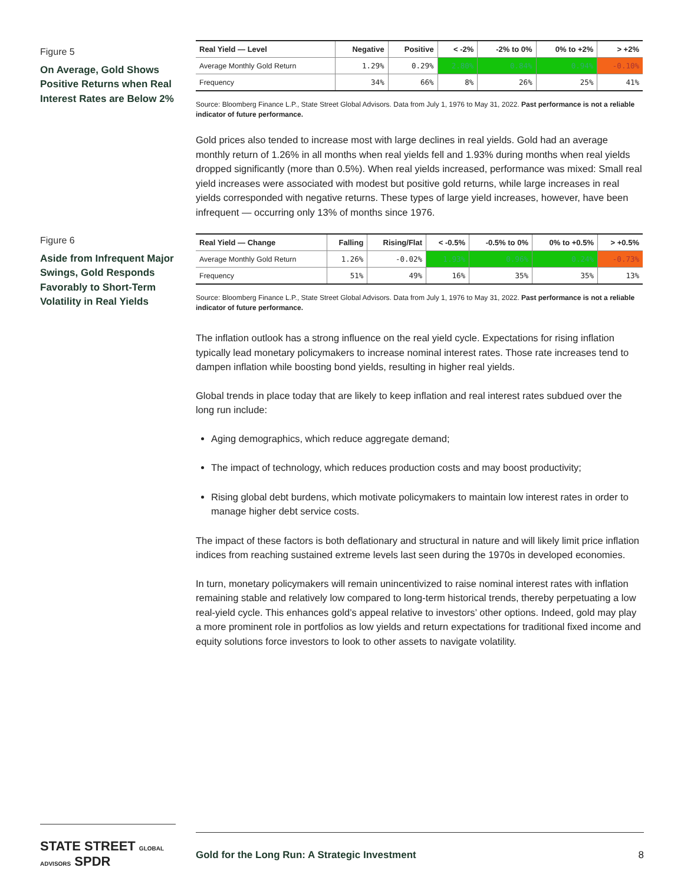Figure 5
On Average, Gold Shows Positive Returns when Real Interest Rates are Below 2%
| Real Yield — Level | Negative | Positive | < -2% | -2% to 0% | 0% to +2% | > +2% |
| --- | --- | --- | --- | --- | --- | --- |
| Average Monthly Gold Return | 1.29% | 0.29% | 2.80% | 0.84% | 0.94% | -0.10% |
| Frequency | 34% | 66% | 8% | 26% | 25% | 41% |
Source: Bloomberg Finance L.P., State Street Global Advisors. Data from July 1, 1976 to May 31, 2022. Past performance is not a reliable indicator of future performance.
Gold prices also tended to increase most with large declines in real yields. Gold had an average monthly return of 1.26% in all months when real yields fell and 1.93% during months when real yields dropped significantly (more than 0.5%). When real yields increased, performance was mixed: Small real yield increases were associated with modest but positive gold returns, while large increases in real yields corresponded with negative returns. These types of large yield increases, however, have been infrequent — occurring only 13% of months since 1976.
Figure 6
Aside from Infrequent Major Swings, Gold Responds Favorably to Short-Term Volatility in Real Yields
| Real Yield — Change | Falling | Rising/Flat | < -0.5% | -0.5% to 0% | 0% to +0.5% | > +0.5% |
| --- | --- | --- | --- | --- | --- | --- |
| Average Monthly Gold Return | 1.26% | -0.02% | 1.93% | 0.96% | 0.24% | -0.73% |
| Frequency | 51% | 49% | 16% | 35% | 35% | 13% |
Source: Bloomberg Finance L.P., State Street Global Advisors. Data from July 1, 1976 to May 31, 2022. Past performance is not a reliable indicator of future performance.
The inflation outlook has a strong influence on the real yield cycle. Expectations for rising inflation typically lead monetary policymakers to increase nominal interest rates. Those rate increases tend to dampen inflation while boosting bond yields, resulting in higher real yields.
Global trends in place today that are likely to keep inflation and real interest rates subdued over the long run include:
Aging demographics, which reduce aggregate demand;
The impact of technology, which reduces production costs and may boost productivity;
Rising global debt burdens, which motivate policymakers to maintain low interest rates in order to manage higher debt service costs.
The impact of these factors is both deflationary and structural in nature and will likely limit price inflation indices from reaching sustained extreme levels last seen during the 1970s in developed economies.
In turn, monetary policymakers will remain unincentivized to raise nominal interest rates with inflation remaining stable and relatively low compared to long-term historical trends, thereby perpetuating a low real-yield cycle. This enhances gold’s appeal relative to investors’ other options. Indeed, gold may play a more prominent role in portfolios as low yields and return expectations for traditional fixed income and equity solutions force investors to look to other assets to navigate volatility.
STATE STREET GLOBAL ADVISORS SPDR
Gold for the Long Run: A Strategic Investment 8